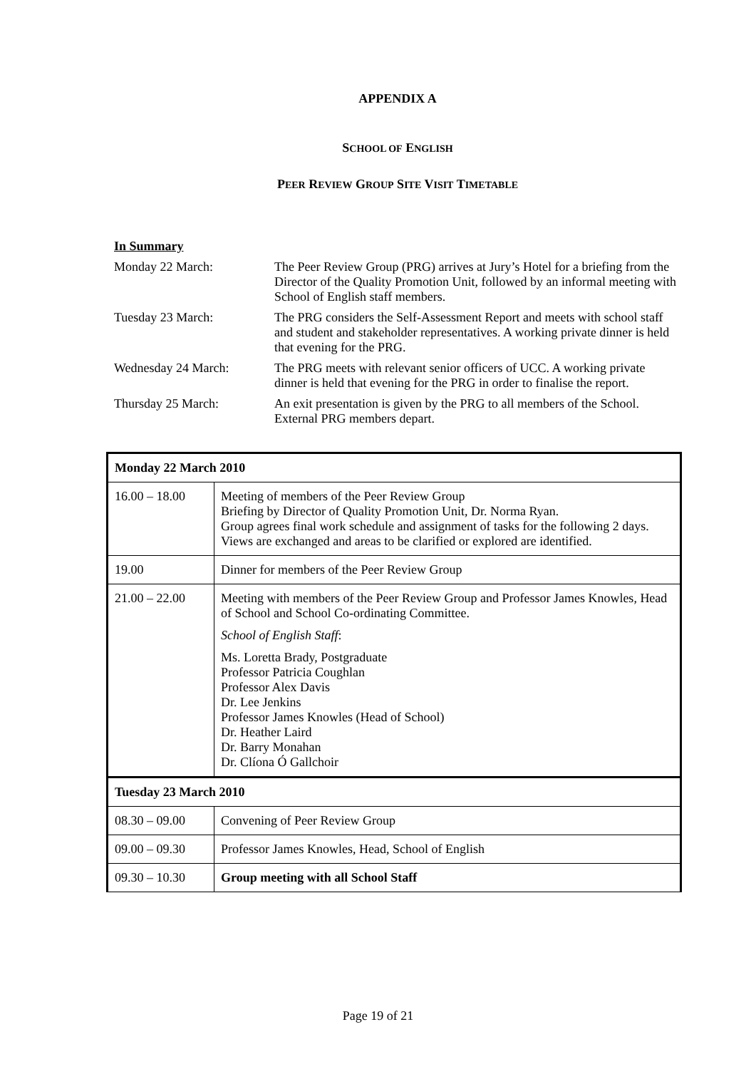APPENDIX A
SCHOOL OF ENGLISH
PEER REVIEW GROUP SITE VISIT TIMETABLE
In Summary
Monday 22 March: The Peer Review Group (PRG) arrives at Jury’s Hotel for a briefing from the Director of the Quality Promotion Unit, followed by an informal meeting with School of English staff members.
Tuesday 23 March: The PRG considers the Self-Assessment Report and meets with school staff and student and stakeholder representatives. A working private dinner is held that evening for the PRG.
Wednesday 24 March: The PRG meets with relevant senior officers of UCC. A working private dinner is held that evening for the PRG in order to finalise the report.
Thursday 25 March: An exit presentation is given by the PRG to all members of the School. External PRG members depart.
| Monday 22 March 2010 | |
| 16.00 – 18.00 | Meeting of members of the Peer Review Group Briefing by Director of Quality Promotion Unit, Dr. Norma Ryan. Group agrees final work schedule and assignment of tasks for the following 2 days. Views are exchanged and areas to be clarified or explored are identified. |
| 19.00 | Dinner for members of the Peer Review Group |
| 21.00 – 22.00 | Meeting with members of the Peer Review Group and Professor James Knowles, Head of School and School Co-ordinating Committee. School of English Staff : Ms. Loretta Brady, Postgraduate Professor Patricia Coughlan Professor Alex Davis Dr. Lee Jenkins Professor James Knowles (Head of School) Dr. Heather Laird Dr. Barry Monahan Dr. Clíona Ó Gallchoir |
| Tuesday 23 March 2010 | |
| 08.30 – 09.00 | Convening of Peer Review Group |
| 09.00 – 09.30 | Professor James Knowles, Head, School of English |
| 09.30 – 10.30 | Group meeting with all School Staff |
Page 19 of 21